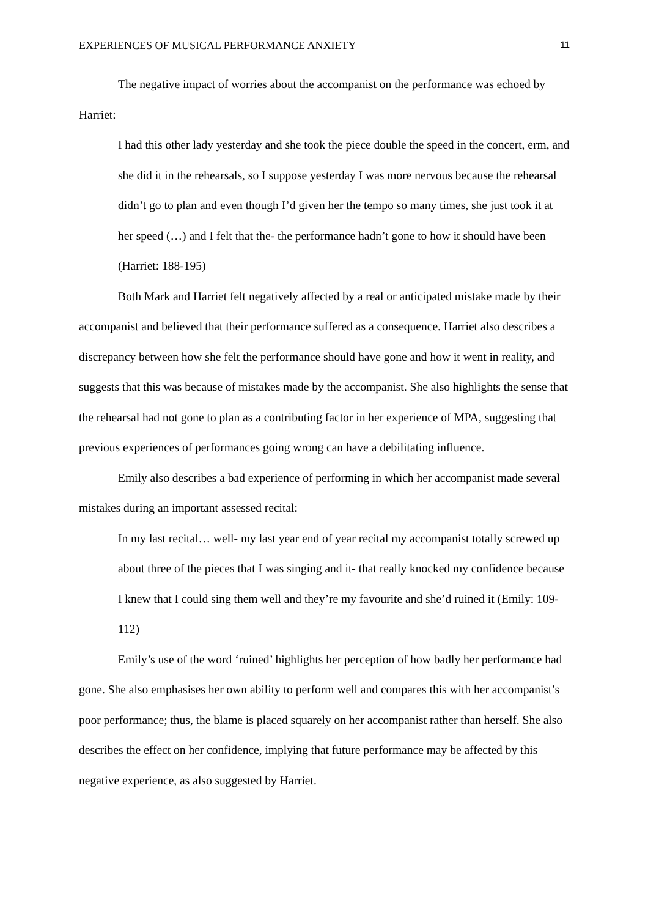EXPERIENCES OF MUSICAL PERFORMANCE ANXIETY 11
The negative impact of worries about the accompanist on the performance was echoed by Harriet:
I had this other lady yesterday and she took the piece double the speed in the concert, erm, and she did it in the rehearsals, so I suppose yesterday I was more nervous because the rehearsal didn’t go to plan and even though I’d given her the tempo so many times, she just took it at her speed (…) and I felt that the- the performance hadn’t gone to how it should have been (Harriet: 188-195)
Both Mark and Harriet felt negatively affected by a real or anticipated mistake made by their accompanist and believed that their performance suffered as a consequence. Harriet also describes a discrepancy between how she felt the performance should have gone and how it went in reality, and suggests that this was because of mistakes made by the accompanist. She also highlights the sense that the rehearsal had not gone to plan as a contributing factor in her experience of MPA, suggesting that previous experiences of performances going wrong can have a debilitating influence.
Emily also describes a bad experience of performing in which her accompanist made several mistakes during an important assessed recital:
In my last recital… well- my last year end of year recital my accompanist totally screwed up about three of the pieces that I was singing and it- that really knocked my confidence because I knew that I could sing them well and they’re my favourite and she’d ruined it (Emily: 109-112)
Emily’s use of the word ‘ruined’ highlights her perception of how badly her performance had gone. She also emphasises her own ability to perform well and compares this with her accompanist’s poor performance; thus, the blame is placed squarely on her accompanist rather than herself. She also describes the effect on her confidence, implying that future performance may be affected by this negative experience, as also suggested by Harriet.